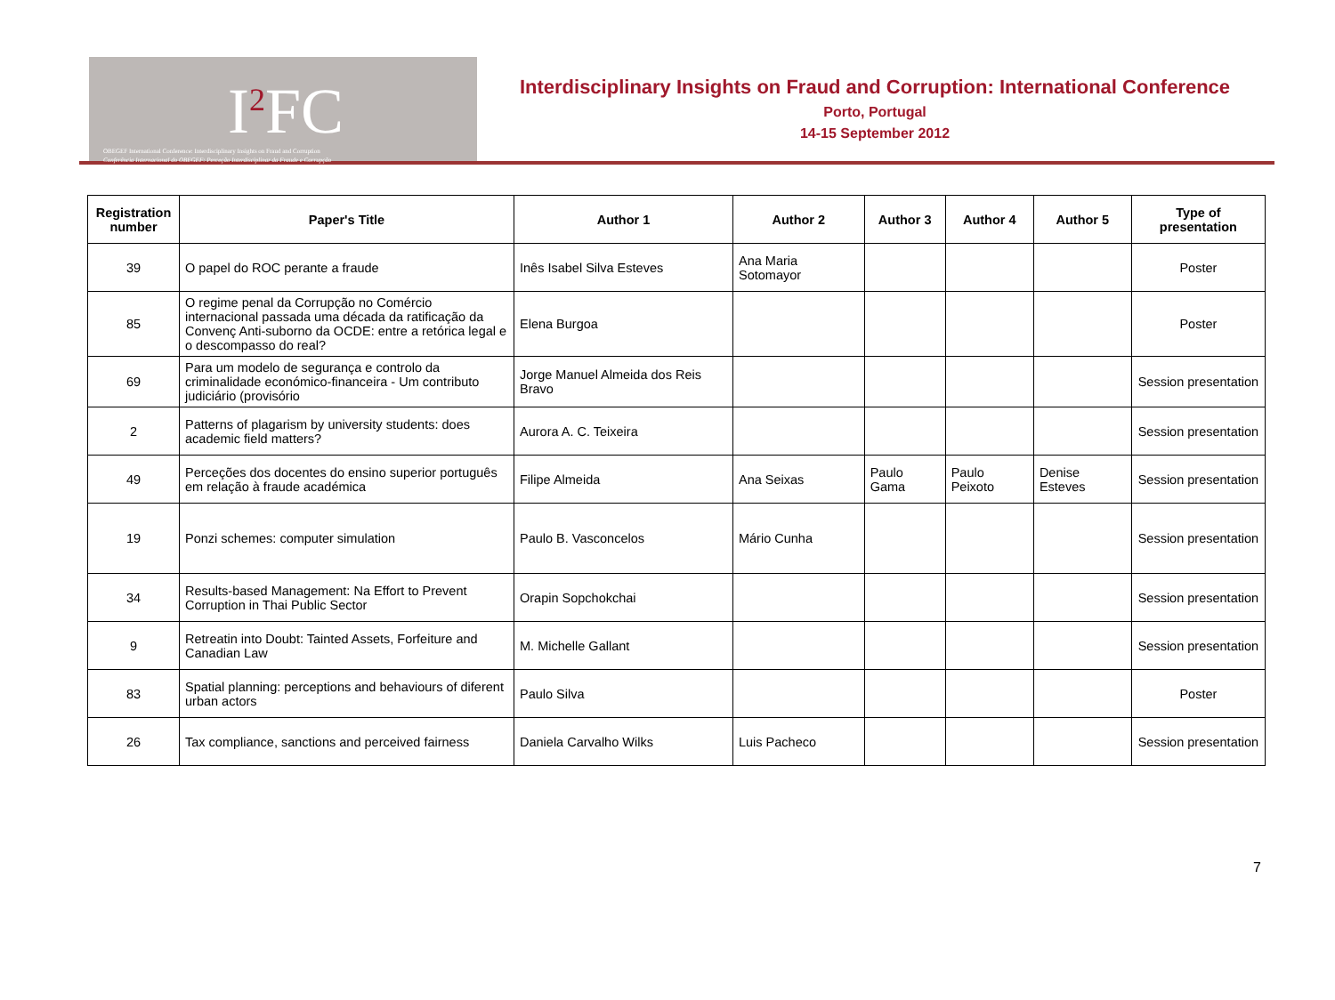I<sup>2</sup>FC
OBEGEF International Conference: Interdisciplinary Insights on Fraud and Corruption
Conferência Internacional do OBEGEF: Perceção Interdisciplinar da Fraude e Corrupção
Interdisciplinary Insights on Fraud and Corruption: International Conference
Porto, Portugal
14-15 September 2012
| Registration number | Paper's Title | Author 1 | Author 2 | Author 3 | Author 4 | Author 5 | Type of presentation |
| --- | --- | --- | --- | --- | --- | --- | --- |
| 39 | O papel do ROC perante a fraude | Inês Isabel Silva Esteves | Ana Maria Sotomayor | | | | Poster |
| 85 | O regime penal da Corrupção no Comércio internacional passada uma década da ratificação da Convenç Anti-suborno da OCDE: entre a retórica legal e o descompasso do real? | Elena Burgoa | | | | | Poster |
| 69 | Para um modelo de segurança e controlo da criminalidade económico-financeira - Um contributo judiciário (provisório | Jorge Manuel Almeida dos Reis Bravo | | | | | Session presentation |
| 2 | Patterns of plagarism by university students: does academic field matters? | Aurora A. C. Teixeira | | | | | Session presentation |
| 49 | Perceções dos docentes do ensino superior português em relação à fraude académica | Filipe Almeida | Ana Seixas | Paulo Gama | Paulo Peixoto | Denise Esteves | Session presentation |
| 19 | Ponzi schemes: computer simulation | Paulo B. Vasconcelos | Mário Cunha | | | | Session presentation |
| 34 | Results-based Management: Na Effort to Prevent Corruption in Thai Public Sector | Orapin Sopchokchai | | | | | Session presentation |
| 9 | Retreatin into Doubt: Tainted Assets, Forfeiture and Canadian Law | M. Michelle Gallant | | | | | Session presentation |
| 83 | Spatial planning: perceptions and behaviours of diferent urban actors | Paulo Silva | | | | | Poster |
| 26 | Tax compliance, sanctions and perceived fairness | Daniela Carvalho Wilks | Luis Pacheco | | | | Session presentation |
7